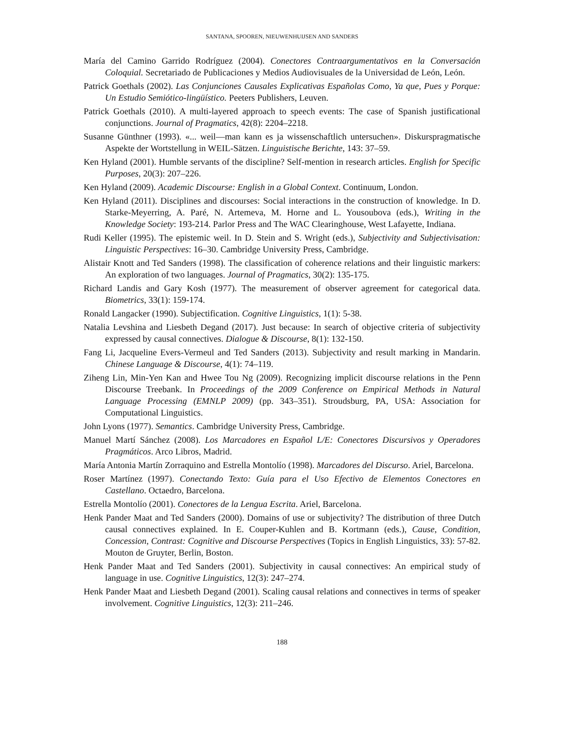SANTANA, SPOOREN, NIEUWENHUIJSEN AND SANDERS
María del Camino Garrido Rodríguez (2004). Conectores Contraargumentativos en la Conversación Coloquial. Secretariado de Publicaciones y Medios Audiovisuales de la Universidad de León, León.
Patrick Goethals (2002). Las Conjunciones Causales Explicativas Españolas Como, Ya que, Pues y Porque: Un Estudio Semiótico-lingüístico. Peeters Publishers, Leuven.
Patrick Goethals (2010). A multi-layered approach to speech events: The case of Spanish justificational conjunctions. Journal of Pragmatics, 42(8): 2204–2218.
Susanne Günthner (1993). «... weil—man kann es ja wissenschaftlich untersuchen». Diskurspragmatische Aspekte der Wortstellung in WEIL-Sätzen. Linguistische Berichte, 143: 37–59.
Ken Hyland (2001). Humble servants of the discipline? Self-mention in research articles. English for Specific Purposes, 20(3): 207–226.
Ken Hyland (2009). Academic Discourse: English in a Global Context. Continuum, London.
Ken Hyland (2011). Disciplines and discourses: Social interactions in the construction of knowledge. In D. Starke-Meyerring, A. Paré, N. Artemeva, M. Horne and L. Yousoubova (eds.), Writing in the Knowledge Society: 193-214. Parlor Press and The WAC Clearinghouse, West Lafayette, Indiana.
Rudi Keller (1995). The epistemic weil. In D. Stein and S. Wright (eds.), Subjectivity and Subjectivisation: Linguistic Perspectives: 16–30. Cambridge University Press, Cambridge.
Alistair Knott and Ted Sanders (1998). The classification of coherence relations and their linguistic markers: An exploration of two languages. Journal of Pragmatics, 30(2): 135-175.
Richard Landis and Gary Kosh (1977). The measurement of observer agreement for categorical data. Biometrics, 33(1): 159-174.
Ronald Langacker (1990). Subjectification. Cognitive Linguistics, 1(1): 5-38.
Natalia Levshina and Liesbeth Degand (2017). Just because: In search of objective criteria of subjectivity expressed by causal connectives. Dialogue & Discourse, 8(1): 132-150.
Fang Li, Jacqueline Evers-Vermeul and Ted Sanders (2013). Subjectivity and result marking in Mandarin. Chinese Language & Discourse, 4(1): 74–119.
Ziheng Lin, Min-Yen Kan and Hwee Tou Ng (2009). Recognizing implicit discourse relations in the Penn Discourse Treebank. In Proceedings of the 2009 Conference on Empirical Methods in Natural Language Processing (EMNLP 2009) (pp. 343–351). Stroudsburg, PA, USA: Association for Computational Linguistics.
John Lyons (1977). Semantics. Cambridge University Press, Cambridge.
Manuel Martí Sánchez (2008). Los Marcadores en Español L/E: Conectores Discursivos y Operadores Pragmáticos. Arco Libros, Madrid.
María Antonia Martín Zorraquino and Estrella Montolío (1998). Marcadores del Discurso. Ariel, Barcelona.
Roser Martínez (1997). Conectando Texto: Guía para el Uso Efectivo de Elementos Conectores en Castellano. Octaedro, Barcelona.
Estrella Montolío (2001). Conectores de la Lengua Escrita. Ariel, Barcelona.
Henk Pander Maat and Ted Sanders (2000). Domains of use or subjectivity? The distribution of three Dutch causal connectives explained. In E. Couper-Kuhlen and B. Kortmann (eds.), Cause, Condition, Concession, Contrast: Cognitive and Discourse Perspectives (Topics in English Linguistics, 33): 57-82. Mouton de Gruyter, Berlin, Boston.
Henk Pander Maat and Ted Sanders (2001). Subjectivity in causal connectives: An empirical study of language in use. Cognitive Linguistics, 12(3): 247–274.
Henk Pander Maat and Liesbeth Degand (2001). Scaling causal relations and connectives in terms of speaker involvement. Cognitive Linguistics, 12(3): 211–246.
188